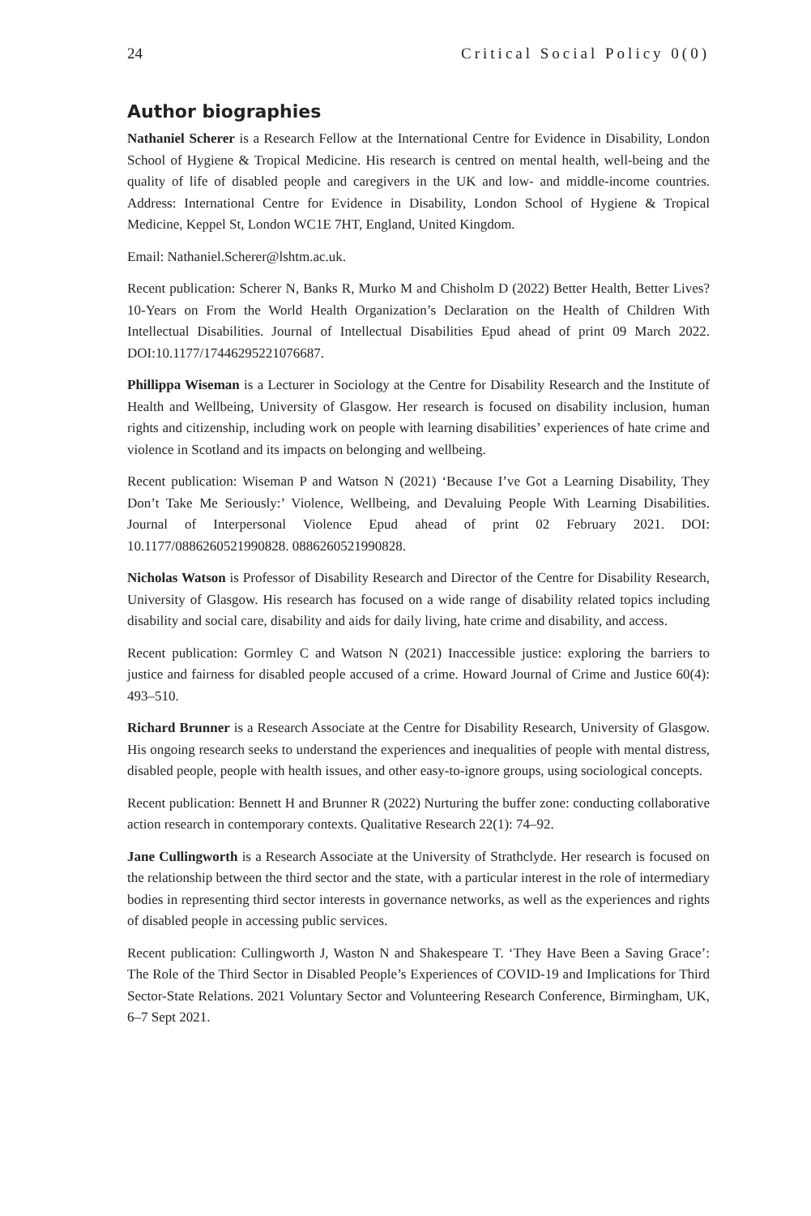24 Critical Social Policy 0(0)
Author biographies
Nathaniel Scherer is a Research Fellow at the International Centre for Evidence in Disability, London School of Hygiene & Tropical Medicine. His research is centred on mental health, well-being and the quality of life of disabled people and caregivers in the UK and low- and middle-income countries. Address: International Centre for Evidence in Disability, London School of Hygiene & Tropical Medicine, Keppel St, London WC1E 7HT, England, United Kingdom.
Email: Nathaniel.Scherer@lshtm.ac.uk.
Recent publication: Scherer N, Banks R, Murko M and Chisholm D (2022) Better Health, Better Lives? 10-Years on From the World Health Organization’s Declaration on the Health of Children With Intellectual Disabilities. Journal of Intellectual Disabilities Epud ahead of print 09 March 2022. DOI:10.1177/17446295221076687.
Phillippa Wiseman is a Lecturer in Sociology at the Centre for Disability Research and the Institute of Health and Wellbeing, University of Glasgow. Her research is focused on disability inclusion, human rights and citizenship, including work on people with learning disabilities’ experiences of hate crime and violence in Scotland and its impacts on belonging and wellbeing.
Recent publication: Wiseman P and Watson N (2021) ‘Because I’ve Got a Learning Disability, They Don’t Take Me Seriously:’ Violence, Wellbeing, and Devaluing People With Learning Disabilities. Journal of Interpersonal Violence Epud ahead of print 02 February 2021. DOI: 10.1177/0886260521990828. 0886260521990828.
Nicholas Watson is Professor of Disability Research and Director of the Centre for Disability Research, University of Glasgow. His research has focused on a wide range of disability related topics including disability and social care, disability and aids for daily living, hate crime and disability, and access.
Recent publication: Gormley C and Watson N (2021) Inaccessible justice: exploring the barriers to justice and fairness for disabled people accused of a crime. Howard Journal of Crime and Justice 60(4): 493–510.
Richard Brunner is a Research Associate at the Centre for Disability Research, University of Glasgow. His ongoing research seeks to understand the experiences and inequalities of people with mental distress, disabled people, people with health issues, and other easy-to-ignore groups, using sociological concepts.
Recent publication: Bennett H and Brunner R (2022) Nurturing the buffer zone: conducting collaborative action research in contemporary contexts. Qualitative Research 22(1): 74–92.
Jane Cullingworth is a Research Associate at the University of Strathclyde. Her research is focused on the relationship between the third sector and the state, with a particular interest in the role of intermediary bodies in representing third sector interests in governance networks, as well as the experiences and rights of disabled people in accessing public services.
Recent publication: Cullingworth J, Waston N and Shakespeare T. ‘They Have Been a Saving Grace’: The Role of the Third Sector in Disabled People’s Experiences of COVID-19 and Implications for Third Sector-State Relations. 2021 Voluntary Sector and Volunteering Research Conference, Birmingham, UK, 6–7 Sept 2021.